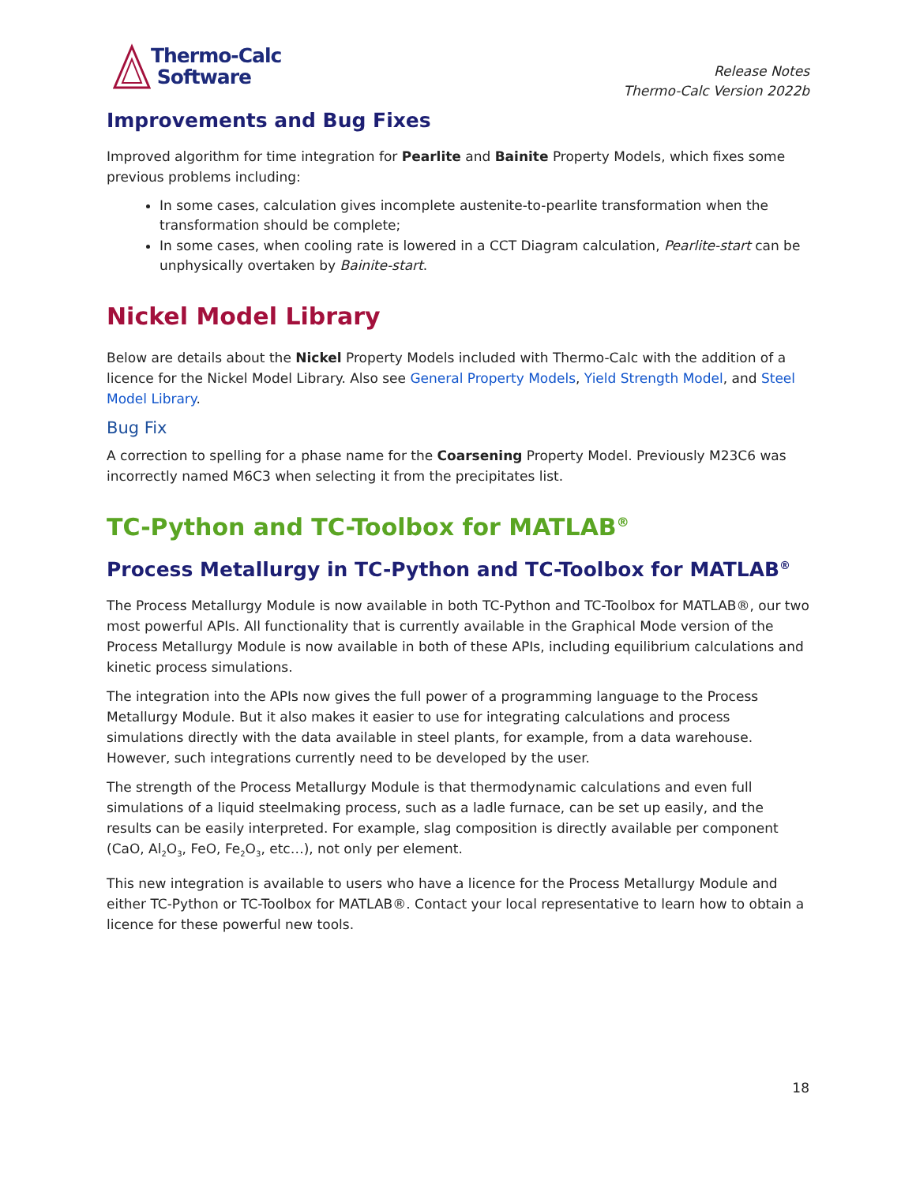Thermo-Calc
Software
Release Notes
Thermo-Calc Version 2022b
Improvements and Bug Fixes
Improved algorithm for time integration for Pearlite and Bainite Property Models, which fixes some previous problems including:
In some cases, calculation gives incomplete austenite-to-pearlite transformation when the transformation should be complete;
In some cases, when cooling rate is lowered in a CCT Diagram calculation, Pearlite-start can be unphysically overtaken by Bainite-start.
Nickel Model Library
Below are details about the Nickel Property Models included with Thermo-Calc with the addition of a licence for the Nickel Model Library. Also see General Property Models, Yield Strength Model, and Steel Model Library.
Bug Fix
A correction to spelling for a phase name for the Coarsening Property Model. Previously M23C6 was incorrectly named M6C3 when selecting it from the precipitates list.
TC-Python and TC-Toolbox for MATLAB<sup>®</sup>
Process Metallurgy in TC-Python and TC-Toolbox for MATLAB<sup>®</sup>
The Process Metallurgy Module is now available in both TC-Python and TC-Toolbox for MATLAB®, our two most powerful APIs. All functionality that is currently available in the Graphical Mode version of the Process Metallurgy Module is now available in both of these APIs, including equilibrium calculations and kinetic process simulations.
The integration into the APIs now gives the full power of a programming language to the Process Metallurgy Module. But it also makes it easier to use for integrating calculations and process simulations directly with the data available in steel plants, for example, from a data warehouse. However, such integrations currently need to be developed by the user.
The strength of the Process Metallurgy Module is that thermodynamic calculations and even full simulations of a liquid steelmaking process, such as a ladle furnace, can be set up easily, and the results can be easily interpreted. For example, slag composition is directly available per component (CaO, Al<sub>2</sub>O<sub>3</sub>, FeO, Fe<sub>2</sub>O<sub>3</sub>, etc…), not only per element.
This new integration is available to users who have a licence for the Process Metallurgy Module and either TC-Python or TC-Toolbox for MATLAB®. Contact your local representative to learn how to obtain a licence for these powerful new tools.
18